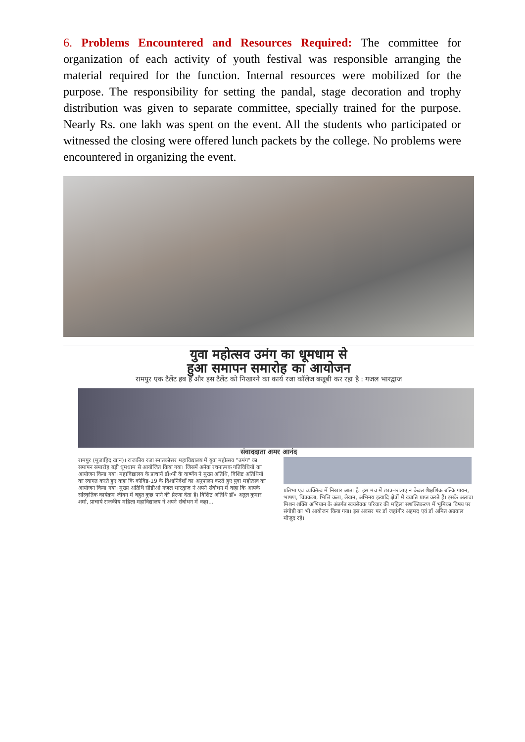6. Problems Encountered and Resources Required: The committee for organization of each activity of youth festival was responsible arranging the material required for the function. Internal resources were mobilized for the purpose. The responsibility for setting the pandal, stage decoration and trophy distribution was given to separate committee, specially trained for the purpose. Nearly Rs. one lakh was spent on the event. All the students who participated or witnessed the closing were offered lunch packets by the college. No problems were encountered in organizing the event.
युवा महोत्सव उमंग का धूमधाम से
हुआ समापन समारोह का आयोजन
रामपुर एक टैलेंट हब है और इस टैलेंट को निखारने का कार्य रजा कॉलेज बखूबी कर रहा है : गजल भारद्वाज
संवाददाता अमर आनंद
रामपुर (मुजाहिद खान)। राजकीय रजा स्नातकोत्तर महाविद्यालय में युवा महोत्सव "उमंग" का समापन समारोह बड़ी धूमधाम से आयोजित किया गया। जिसमें अनेक रचनात्मक गतिविधियों का आयोजन किया गया। महाविद्यालय के प्राचार्य डॉ०पी के वार्ष्णेय ने मुख्य अतिथि, विशिष्ट अतिथियों का स्वागत करते हुए कहा कि कोविड-19 के दिशानिर्देशों का अनुपालन करते हुए युवा महोत्सव का आयोजन किया गया। मुख्य अतिथि सीडीओ गजल भारद्वाज ने अपने संबोधन में कहा कि आपके सांस्कृतिक कार्यक्रम जीवन में बहुत कुछ पाने की प्रेरणा देता है। विशिष्ट अतिथि डॉ० अतुल कुमार शर्मा, प्राचार्य राजकीय महिला महाविद्यालय ने अपने संबोधन में कहा...
प्रतिभा एवं व्यक्तित्व में निखार आता है। इस मंच में छात्र-छात्राएं न केवल शैक्षणिक बल्कि गायन, भाषण, चित्रकला, भित्ति कला, लेखन, अभिनय इत्यादि क्षेत्रों में ख्याति प्राप्त करते हैं। इसके अलावा मिशन शक्ति अभियान के अंतर्गत स्वयंसेवक परिवार की महिला सशक्तिकरण में भूमिका विषय पर संगोष्ठी का भी आयोजन किया गया। इस अवसर पर डॉ जहांगीर अहमद एवं डॉ अमित अग्रवाल मौजूद रहे।